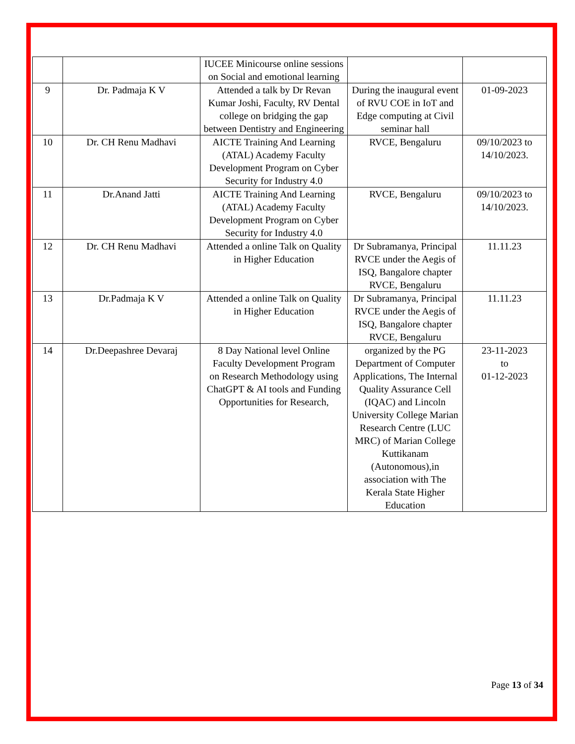| | | IUCEE Minicourse online sessions on Social and emotional learning | | |
| 9 | Dr. Padmaja K V | Attended a talk by Dr Revan Kumar Joshi, Faculty, RV Dental college on bridging the gap between Dentistry and Engineering | During the inaugural event of RVU COE in IoT and Edge computing at Civil seminar hall | 01-09-2023 |
| 10 | Dr. CH Renu Madhavi | AICTE Training And Learning (ATAL) Academy Faculty Development Program on Cyber Security for Industry 4.0 | RVCE, Bengaluru | 09/10/2023 to 14/10/2023. |
| 11 | Dr.Anand Jatti | AICTE Training And Learning (ATAL) Academy Faculty Development Program on Cyber Security for Industry 4.0 | RVCE, Bengaluru | 09/10/2023 to 14/10/2023. |
| 12 | Dr. CH Renu Madhavi | Attended a online Talk on Quality in Higher Education | Dr Subramanya, Principal RVCE under the Aegis of ISQ, Bangalore chapter RVCE, Bengaluru | 11.11.23 |
| 13 | Dr.Padmaja K V | Attended a online Talk on Quality in Higher Education | Dr Subramanya, Principal RVCE under the Aegis of ISQ, Bangalore chapter RVCE, Bengaluru | 11.11.23 |
| 14 | Dr.Deepashree Devaraj | 8 Day National level Online Faculty Development Program on Research Methodology using ChatGPT & AI tools and Funding Opportunities for Research, | organized by the PG Department of Computer Applications, The Internal Quality Assurance Cell (IQAC) and Lincoln University College Marian Research Centre (LUC MRC) of Marian College Kuttikanam (Autonomous),in association with The Kerala State Higher Education | 23-11-2023 to 01-12-2023 |
Page 13 of 34